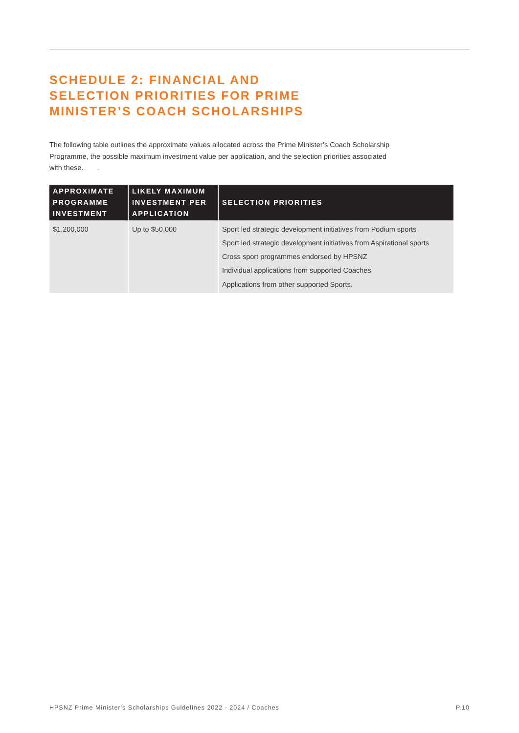SCHEDULE 2: FINANCIAL AND
SELECTION PRIORITIES FOR PRIME
MINISTER’S COACH SCHOLARSHIPS
The following table outlines the approximate values allocated across the Prime Minister’s Coach Scholarship Programme, the possible maximum investment value per application, and the selection priorities associated with these. .
| APPROXIMATE PROGRAMME INVESTMENT | LIKELY MAXIMUM INVESTMENT PER APPLICATION | SELECTION PRIORITIES |
| --- | --- | --- |
| $1,200,000 | Up to $50,000 | Sport led strategic development initiatives from Podium sports Sport led strategic development initiatives from Aspirational sports Cross sport programmes endorsed by HPSNZ Individual applications from supported Coaches Applications from other supported Sports. |
HPSNZ Prime Minister's Scholarships Guidelines 2022 - 2024 / Coaches P.10